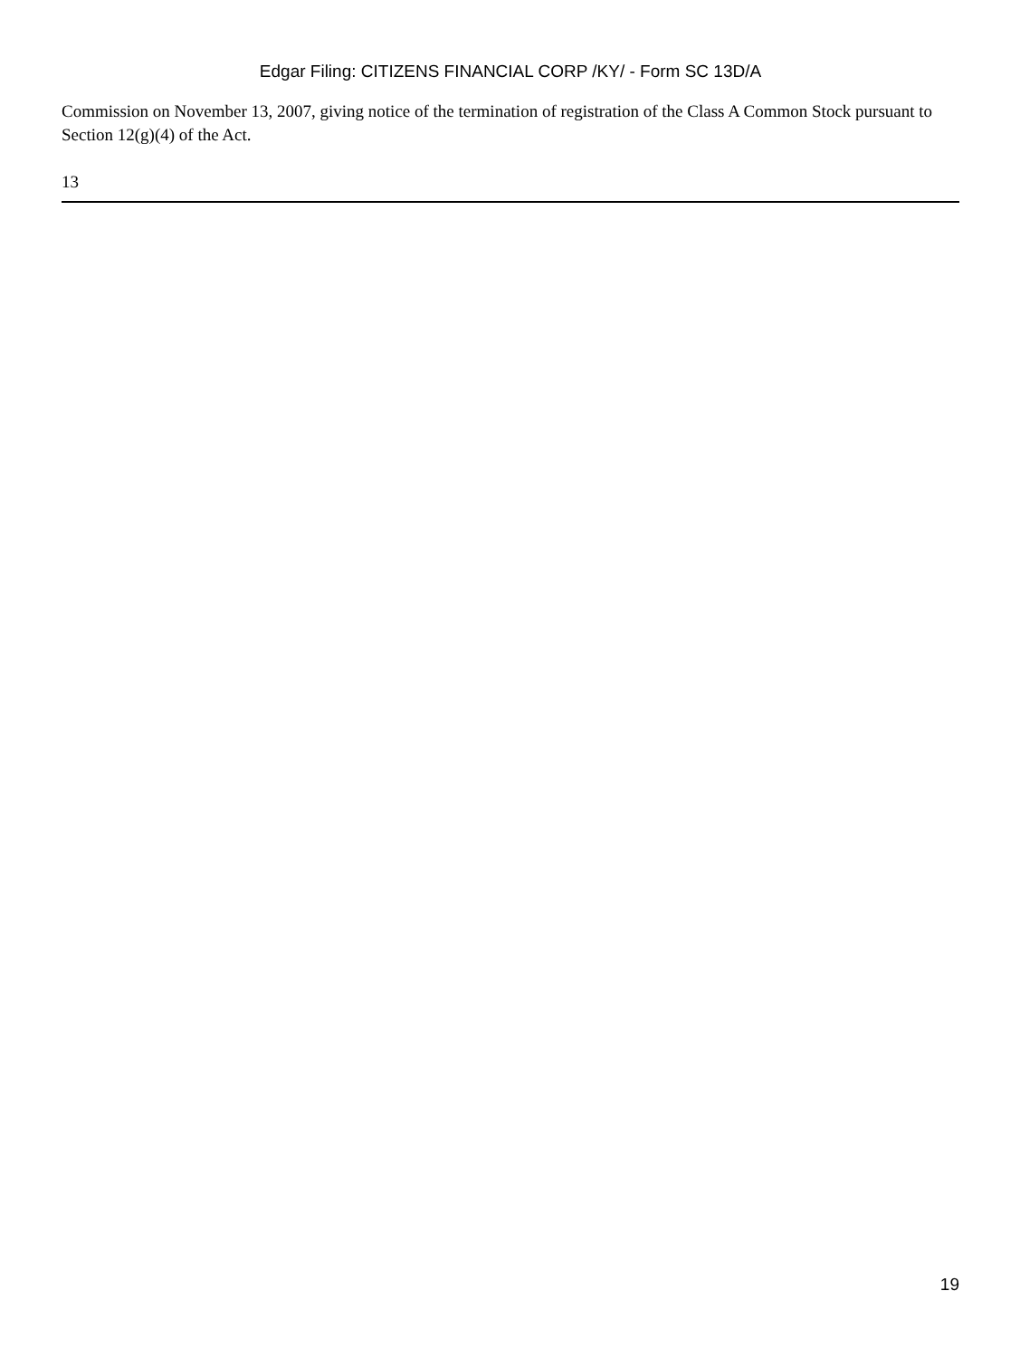Edgar Filing: CITIZENS FINANCIAL CORP /KY/ - Form SC 13D/A
Commission on November 13, 2007, giving notice of the termination of registration of the Class A Common Stock pursuant to Section 12(g)(4) of the Act.
13
19